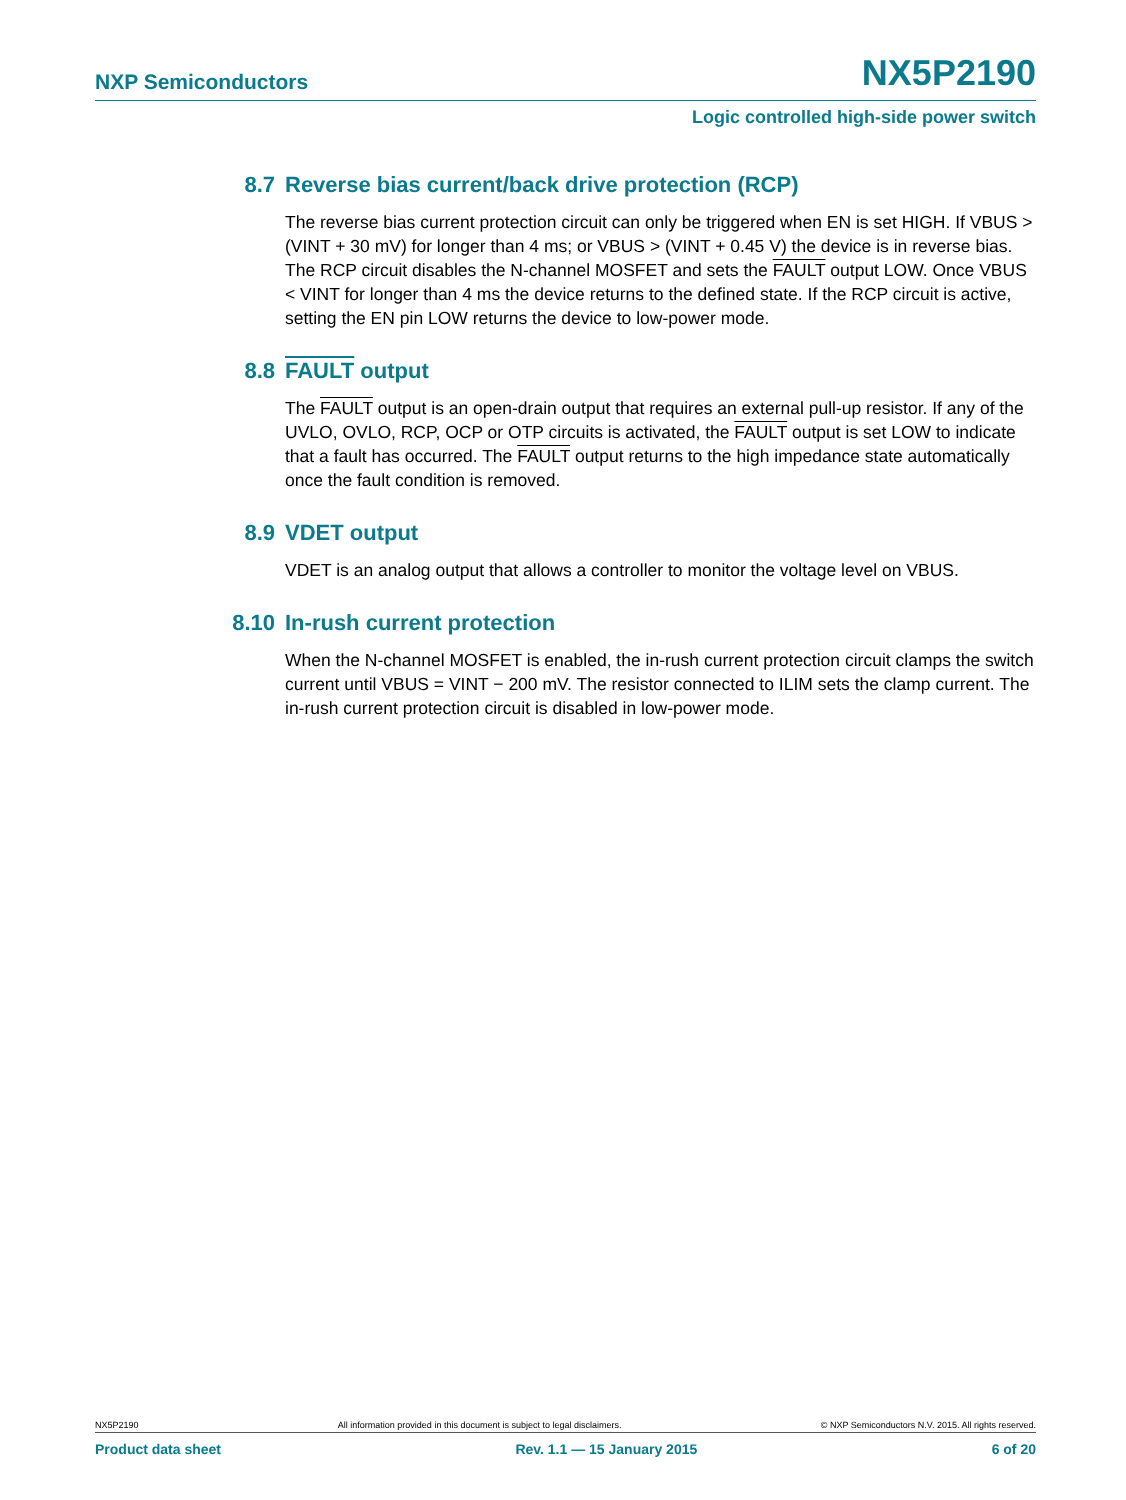NXP Semiconductors NX5P2190
Logic controlled high-side power switch
8.7 Reverse bias current/back drive protection (RCP)
The reverse bias current protection circuit can only be triggered when EN is set HIGH. If VBUS > (VINT + 30 mV) for longer than 4 ms; or VBUS > (VINT + 0.45 V) the device is in reverse bias. The RCP circuit disables the N-channel MOSFET and sets the FAULT output LOW. Once VBUS < VINT for longer than 4 ms the device returns to the defined state. If the RCP circuit is active, setting the EN pin LOW returns the device to low-power mode.
8.8 FAULT output
The FAULT output is an open-drain output that requires an external pull-up resistor. If any of the UVLO, OVLO, RCP, OCP or OTP circuits is activated, the FAULT output is set LOW to indicate that a fault has occurred. The FAULT output returns to the high impedance state automatically once the fault condition is removed.
8.9 VDET output
VDET is an analog output that allows a controller to monitor the voltage level on VBUS.
8.10 In-rush current protection
When the N-channel MOSFET is enabled, the in-rush current protection circuit clamps the switch current until VBUS = VINT − 200 mV. The resistor connected to ILIM sets the clamp current. The in-rush current protection circuit is disabled in low-power mode.
NX5P2190 All information provided in this document is subject to legal disclaimers. © NXP Semiconductors N.V. 2015. All rights reserved.
Product data sheet Rev. 1.1 — 15 January 2015 6 of 20